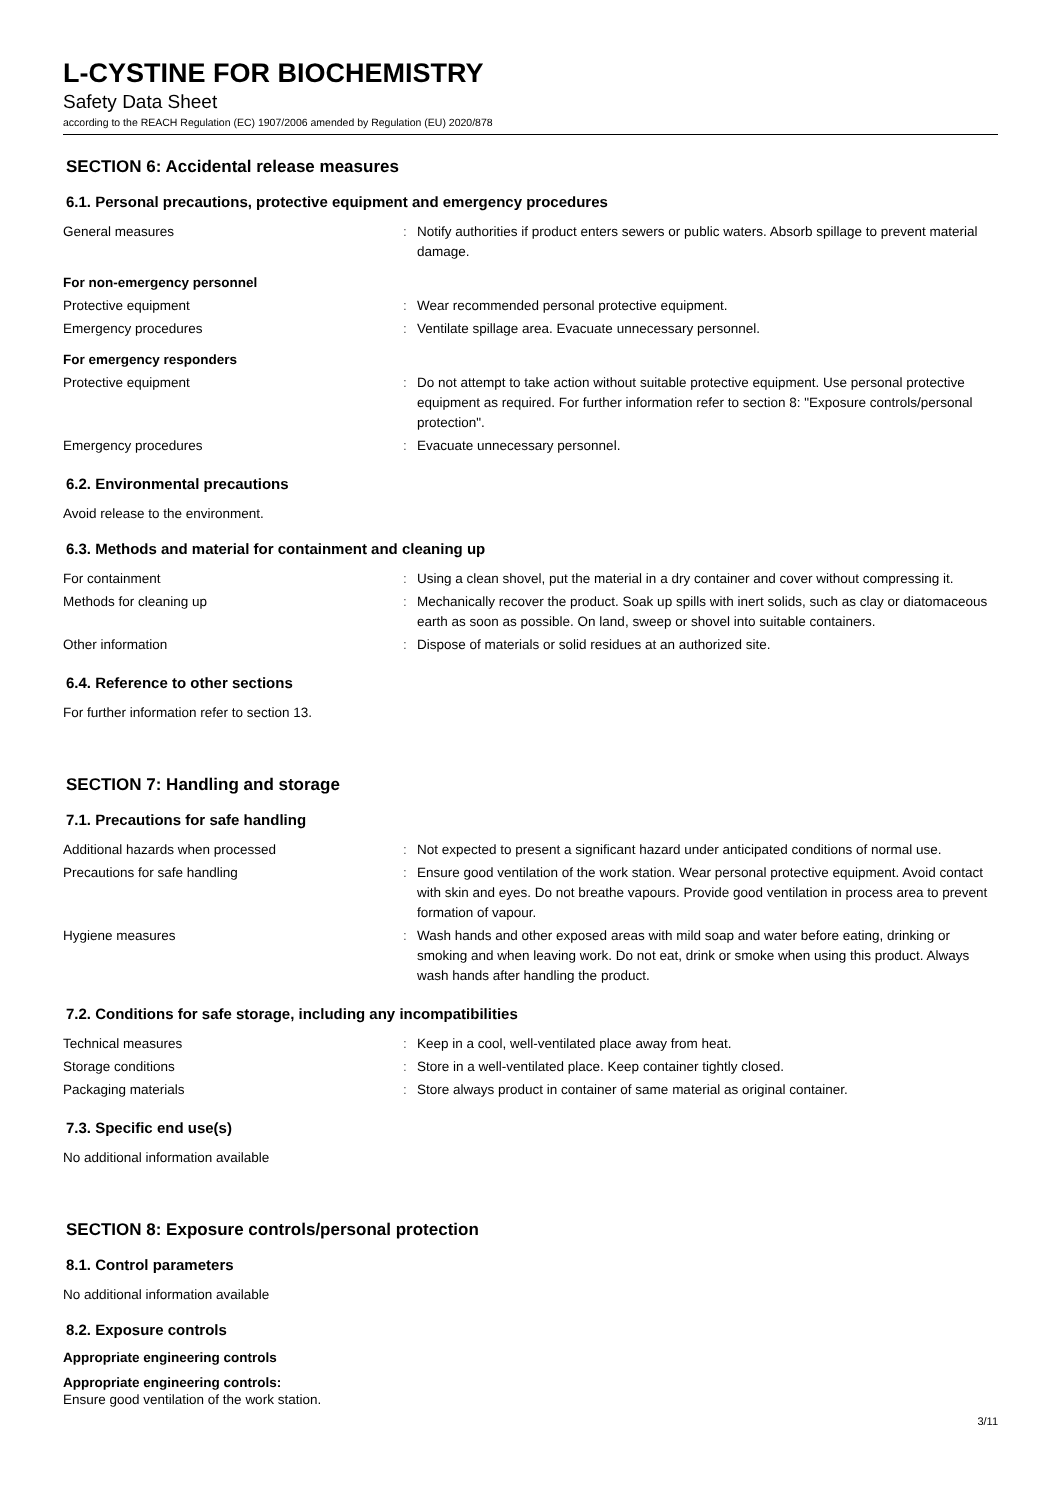L-CYSTINE FOR BIOCHEMISTRY
Safety Data Sheet
according to the REACH Regulation (EC) 1907/2006 amended by Regulation (EU) 2020/878
SECTION 6: Accidental release measures
6.1. Personal precautions, protective equipment and emergency procedures
| General measures | : | Notify authorities if product enters sewers or public waters. Absorb spillage to prevent material damage. |
For non-emergency personnel
| Protective equipment | : | Wear recommended personal protective equipment. |
| Emergency procedures | : | Ventilate spillage area. Evacuate unnecessary personnel. |
For emergency responders
| Protective equipment | : | Do not attempt to take action without suitable protective equipment. Use personal protective equipment as required. For further information refer to section 8: "Exposure controls/personal protection". |
| Emergency procedures | : | Evacuate unnecessary personnel. |
6.2. Environmental precautions
Avoid release to the environment.
6.3. Methods and material for containment and cleaning up
| For containment | : | Using a clean shovel, put the material in a dry container and cover without compressing it. |
| Methods for cleaning up | : | Mechanically recover the product. Soak up spills with inert solids, such as clay or diatomaceous earth as soon as possible. On land, sweep or shovel into suitable containers. |
| Other information | : | Dispose of materials or solid residues at an authorized site. |
6.4. Reference to other sections
For further information refer to section 13.
SECTION 7: Handling and storage
7.1. Precautions for safe handling
| Additional hazards when processed | : | Not expected to present a significant hazard under anticipated conditions of normal use. |
| Precautions for safe handling | : | Ensure good ventilation of the work station. Wear personal protective equipment. Avoid contact with skin and eyes. Do not breathe vapours. Provide good ventilation in process area to prevent formation of vapour. |
| Hygiene measures | : | Wash hands and other exposed areas with mild soap and water before eating, drinking or smoking and when leaving work. Do not eat, drink or smoke when using this product. Always wash hands after handling the product. |
7.2. Conditions for safe storage, including any incompatibilities
| Technical measures | : | Keep in a cool, well-ventilated place away from heat. |
| Storage conditions | : | Store in a well-ventilated place. Keep container tightly closed. |
| Packaging materials | : | Store always product in container of same material as original container. |
7.3. Specific end use(s)
No additional information available
SECTION 8: Exposure controls/personal protection
8.1. Control parameters
No additional information available
8.2. Exposure controls
Appropriate engineering controls
Appropriate engineering controls:
Ensure good ventilation of the work station.
3/11